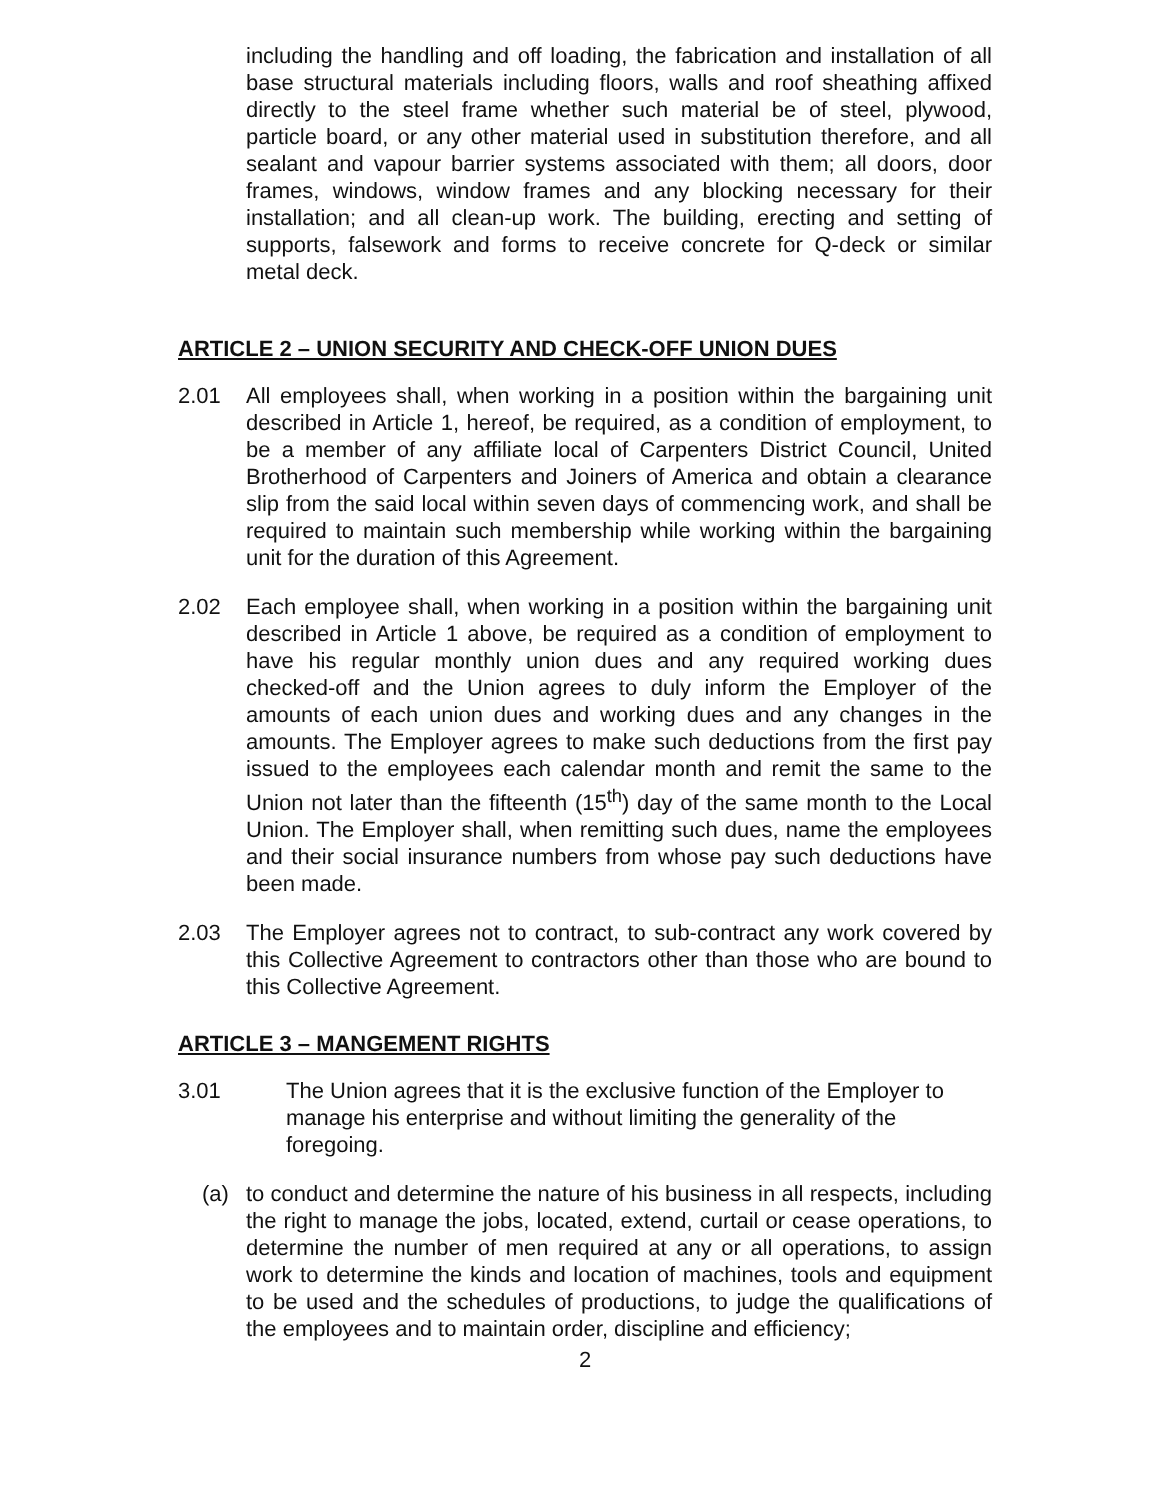including the handling and off loading, the fabrication and installation of all base structural materials including floors, walls and roof sheathing affixed directly to the steel frame whether such material be of steel, plywood, particle board, or any other material used in substitution therefore, and all sealant and vapour barrier systems associated with them; all doors, door frames, windows, window frames and any blocking necessary for their installation; and all clean-up work. The building, erecting and setting of supports, falsework and forms to receive concrete for Q-deck or similar metal deck.
ARTICLE 2 – UNION SECURITY AND CHECK-OFF UNION DUES
2.01 All employees shall, when working in a position within the bargaining unit described in Article 1, hereof, be required, as a condition of employment, to be a member of any affiliate local of Carpenters District Council, United Brotherhood of Carpenters and Joiners of America and obtain a clearance slip from the said local within seven days of commencing work, and shall be required to maintain such membership while working within the bargaining unit for the duration of this Agreement.
2.02 Each employee shall, when working in a position within the bargaining unit described in Article 1 above, be required as a condition of employment to have his regular monthly union dues and any required working dues checked-off and the Union agrees to duly inform the Employer of the amounts of each union dues and working dues and any changes in the amounts. The Employer agrees to make such deductions from the first pay issued to the employees each calendar month and remit the same to the Union not later than the fifteenth (15<sup>th</sup>) day of the same month to the Local Union. The Employer shall, when remitting such dues, name the employees and their social insurance numbers from whose pay such deductions have been made.
2.03 The Employer agrees not to contract, to sub-contract any work covered by this Collective Agreement to contractors other than those who are bound to this Collective Agreement.
ARTICLE 3 – MANGEMENT RIGHTS
3.01 The Union agrees that it is the exclusive function of the Employer to manage his enterprise and without limiting the generality of the foregoing.
(a) to conduct and determine the nature of his business in all respects, including the right to manage the jobs, located, extend, curtail or cease operations, to determine the number of men required at any or all operations, to assign work to determine the kinds and location of machines, tools and equipment to be used and the schedules of productions, to judge the qualifications of the employees and to maintain order, discipline and efficiency;
2